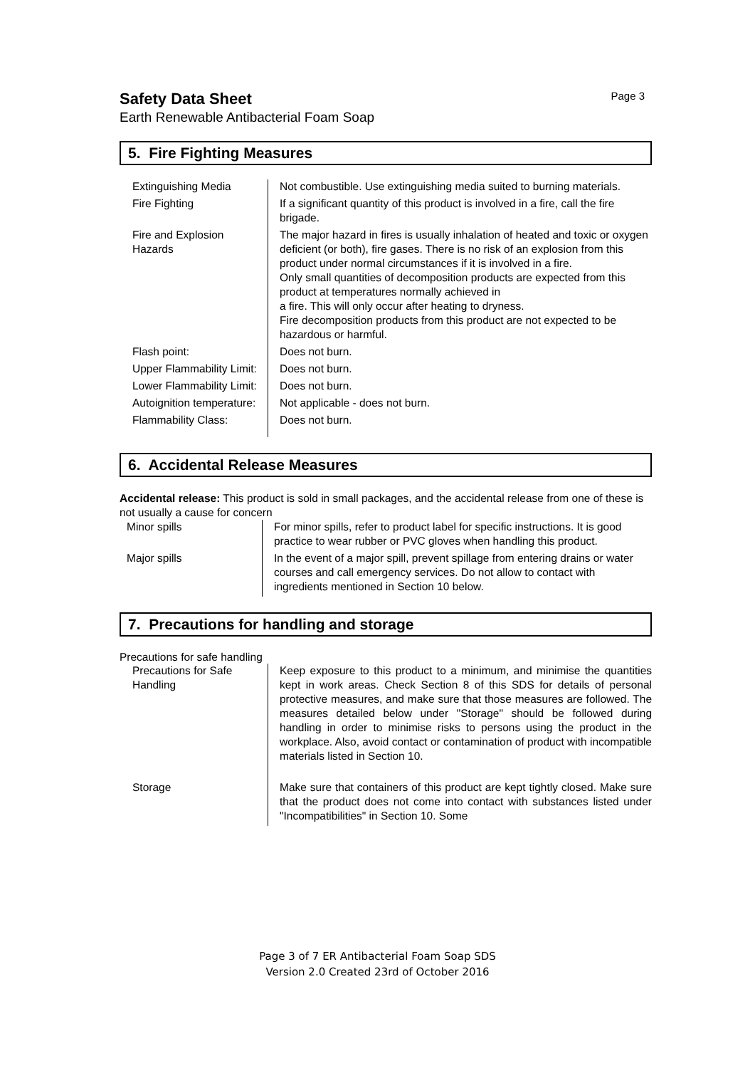Safety Data Sheet
Page 3
Earth Renewable Antibacterial Foam Soap
5. Fire Fighting Measures
| Extinguishing Media | Not combustible. Use extinguishing media suited to burning materials. |
| Fire Fighting | If a significant quantity of this product is involved in a fire, call the fire brigade. |
| Fire and Explosion Hazards | The major hazard in fires is usually inhalation of heated and toxic or oxygen deficient (or both), fire gases. There is no risk of an explosion from this product under normal circumstances if it is involved in a fire. Only small quantities of decomposition products are expected from this product at temperatures normally achieved in a fire. This will only occur after heating to dryness. Fire decomposition products from this product are not expected to be hazardous or harmful. |
| Flash point: | Does not burn. |
| Upper Flammability Limit: | Does not burn. |
| Lower Flammability Limit: | Does not burn. |
| Autoignition temperature: | Not applicable - does not burn. |
| Flammability Class: | Does not burn. |
6. Accidental Release Measures
Accidental release: This product is sold in small packages, and the accidental release from one of these is not usually a cause for concern
| Minor spills | For minor spills, refer to product label for specific instructions. It is good practice to wear rubber or PVC gloves when handling this product. |
| Major spills | In the event of a major spill, prevent spillage from entering drains or water courses and call emergency services. Do not allow to contact with ingredients mentioned in Section 10 below. |
7. Precautions for handling and storage
Precautions for safe handling
| Precautions for Safe Handling | Keep exposure to this product to a minimum, and minimise the quantities kept in work areas. Check Section 8 of this SDS for details of personal protective measures, and make sure that those measures are followed. The measures detailed below under "Storage" should be followed during handling in order to minimise risks to persons using the product in the workplace. Also, avoid contact or contamination of product with incompatible materials listed in Section 10. |
| Storage | Make sure that containers of this product are kept tightly closed. Make sure that the product does not come into contact with substances listed under "Incompatibilities" in Section 10. Some |
Page 3 of 7 ER Antibacterial Foam Soap SDS
Version 2.0 Created 23rd of October 2016